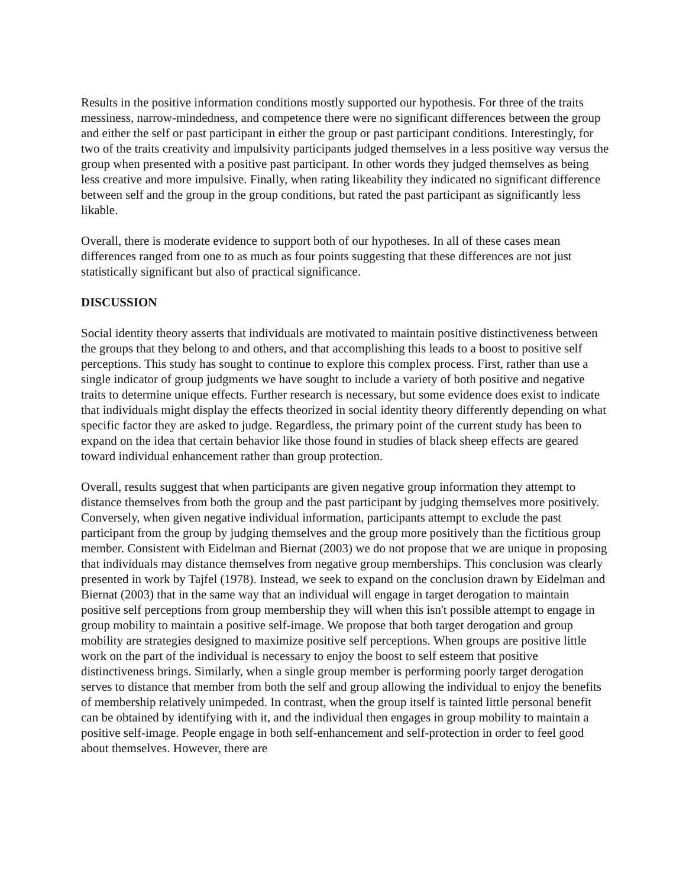Results in the positive information conditions mostly supported our hypothesis. For three of the traits messiness, narrow-mindedness, and competence there were no significant differences between the group and either the self or past participant in either the group or past participant conditions. Interestingly, for two of the traits creativity and impulsivity participants judged themselves in a less positive way versus the group when presented with a positive past participant. In other words they judged themselves as being less creative and more impulsive. Finally, when rating likeability they indicated no significant difference between self and the group in the group conditions, but rated the past participant as significantly less likable.
Overall, there is moderate evidence to support both of our hypotheses. In all of these cases mean differences ranged from one to as much as four points suggesting that these differences are not just statistically significant but also of practical significance.
DISCUSSION
Social identity theory asserts that individuals are motivated to maintain positive distinctiveness between the groups that they belong to and others, and that accomplishing this leads to a boost to positive self perceptions. This study has sought to continue to explore this complex process. First, rather than use a single indicator of group judgments we have sought to include a variety of both positive and negative traits to determine unique effects. Further research is necessary, but some evidence does exist to indicate that individuals might display the effects theorized in social identity theory differently depending on what specific factor they are asked to judge. Regardless, the primary point of the current study has been to expand on the idea that certain behavior like those found in studies of black sheep effects are geared toward individual enhancement rather than group protection.
Overall, results suggest that when participants are given negative group information they attempt to distance themselves from both the group and the past participant by judging themselves more positively. Conversely, when given negative individual information, participants attempt to exclude the past participant from the group by judging themselves and the group more positively than the fictitious group member. Consistent with Eidelman and Biernat (2003) we do not propose that we are unique in proposing that individuals may distance themselves from negative group memberships. This conclusion was clearly presented in work by Tajfel (1978). Instead, we seek to expand on the conclusion drawn by Eidelman and Biernat (2003) that in the same way that an individual will engage in target derogation to maintain positive self perceptions from group membership they will when this isn't possible attempt to engage in group mobility to maintain a positive self-image. We propose that both target derogation and group mobility are strategies designed to maximize positive self perceptions. When groups are positive little work on the part of the individual is necessary to enjoy the boost to self esteem that positive distinctiveness brings. Similarly, when a single group member is performing poorly target derogation serves to distance that member from both the self and group allowing the individual to enjoy the benefits of membership relatively unimpeded. In contrast, when the group itself is tainted little personal benefit can be obtained by identifying with it, and the individual then engages in group mobility to maintain a positive self-image. People engage in both self-enhancement and self-protection in order to feel good about themselves. However, there are